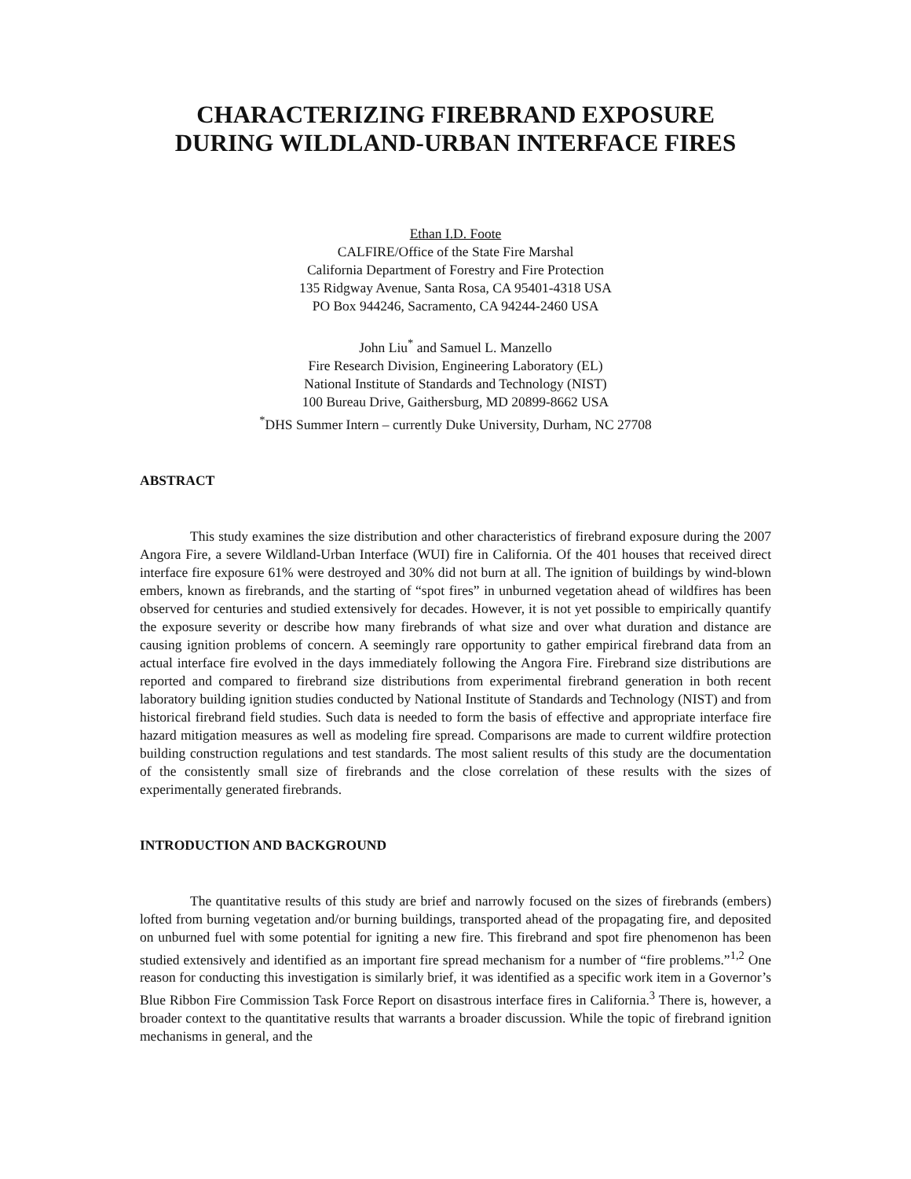CHARACTERIZING FIREBRAND EXPOSURE
DURING WILDLAND-URBAN INTERFACE FIRES
Ethan I.D. Foote
CALFIRE/Office of the State Fire Marshal
California Department of Forestry and Fire Protection
135 Ridgway Avenue, Santa Rosa, CA 95401-4318 USA
PO Box 944246, Sacramento, CA 94244-2460 USA
John Liu<sup>*</sup> and Samuel L. Manzello
Fire Research Division, Engineering Laboratory (EL)
National Institute of Standards and Technology (NIST)
100 Bureau Drive, Gaithersburg, MD 20899-8662 USA
<sup>*</sup> DHS Summer Intern – currently Duke University, Durham, NC 27708
ABSTRACT
This study examines the size distribution and other characteristics of firebrand exposure during the 2007 Angora Fire, a severe Wildland-Urban Interface (WUI) fire in California. Of the 401 houses that received direct interface fire exposure 61% were destroyed and 30% did not burn at all. The ignition of buildings by wind-blown embers, known as firebrands, and the starting of “spot fires” in unburned vegetation ahead of wildfires has been observed for centuries and studied extensively for decades. However, it is not yet possible to empirically quantify the exposure severity or describe how many firebrands of what size and over what duration and distance are causing ignition problems of concern. A seemingly rare opportunity to gather empirical firebrand data from an actual interface fire evolved in the days immediately following the Angora Fire. Firebrand size distributions are reported and compared to firebrand size distributions from experimental firebrand generation in both recent laboratory building ignition studies conducted by National Institute of Standards and Technology (NIST) and from historical firebrand field studies. Such data is needed to form the basis of effective and appropriate interface fire hazard mitigation measures as well as modeling fire spread. Comparisons are made to current wildfire protection building construction regulations and test standards. The most salient results of this study are the documentation of the consistently small size of firebrands and the close correlation of these results with the sizes of experimentally generated firebrands.
INTRODUCTION AND BACKGROUND
The quantitative results of this study are brief and narrowly focused on the sizes of firebrands (embers) lofted from burning vegetation and/or burning buildings, transported ahead of the propagating fire, and deposited on unburned fuel with some potential for igniting a new fire. This firebrand and spot fire phenomenon has been studied extensively and identified as an important fire spread mechanism for a number of “fire problems.”<sup>1,2</sup> One reason for conducting this investigation is similarly brief, it was identified as a specific work item in a Governor’s Blue Ribbon Fire Commission Task Force Report on disastrous interface fires in California.<sup>3</sup> There is, however, a broader context to the quantitative results that warrants a broader discussion. While the topic of firebrand ignition mechanisms in general, and the